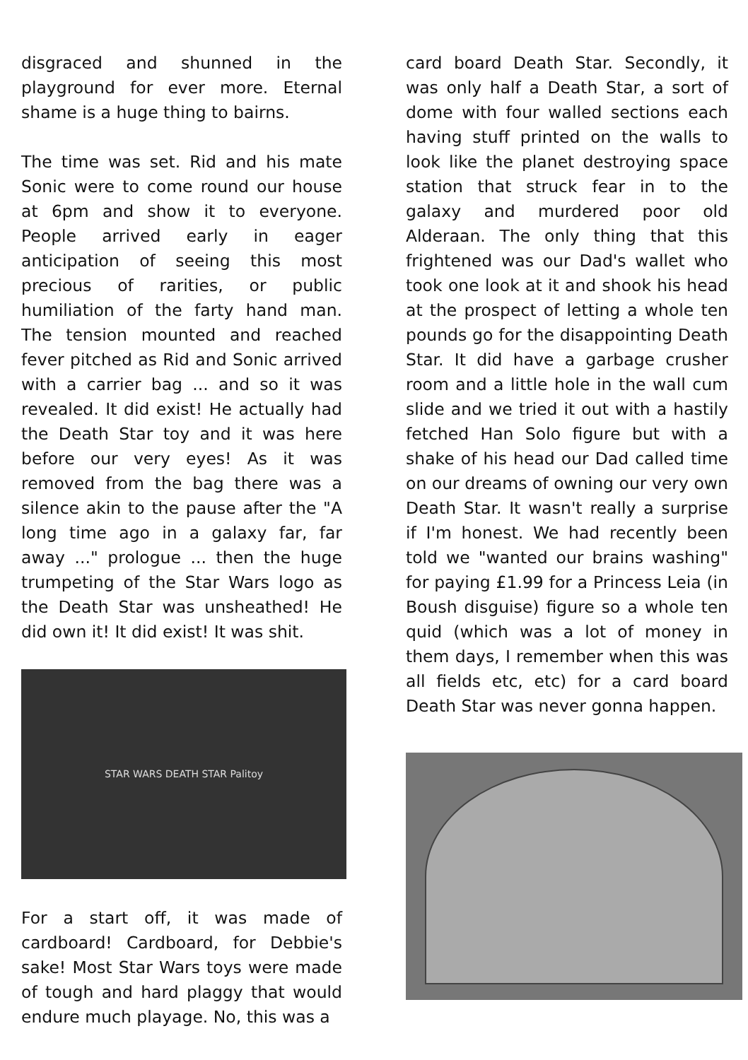disgraced and shunned in the playground for ever more. Eternal shame is a huge thing to bairns.
The time was set. Rid and his mate Sonic were to come round our house at 6pm and show it to everyone. People arrived early in eager anticipation of seeing this most precious of rarities, or public humiliation of the farty hand man. The tension mounted and reached fever pitched as Rid and Sonic arrived with a carrier bag ... and so it was revealed. It did exist! He actually had the Death Star toy and it was here before our very eyes! As it was removed from the bag there was a silence akin to the pause after the "A long time ago in a galaxy far, far away ..." prologue ... then the huge trumpeting of the Star Wars logo as the Death Star was unsheathed! He did own it! It did exist! It was shit.
STAR WARS DEATH STAR Palitoy
For a start off, it was made of cardboard! Cardboard, for Debbie's sake! Most Star Wars toys were made of tough and hard plaggy that would endure much playage. No, this was a
card board Death Star. Secondly, it was only half a Death Star, a sort of dome with four walled sections each having stuff printed on the walls to look like the planet destroying space station that struck fear in to the galaxy and murdered poor old Alderaan. The only thing that this frightened was our Dad's wallet who took one look at it and shook his head at the prospect of letting a whole ten pounds go for the disappointing Death Star. It did have a garbage crusher room and a little hole in the wall cum slide and we tried it out with a hastily fetched Han Solo figure but with a shake of his head our Dad called time on our dreams of owning our very own Death Star. It wasn't really a surprise if I'm honest. We had recently been told we "wanted our brains washing" for paying £1.99 for a Princess Leia (in Boush disguise) figure so a whole ten quid (which was a lot of money in them days, I remember when this was all fields etc, etc) for a card board Death Star was never gonna happen.